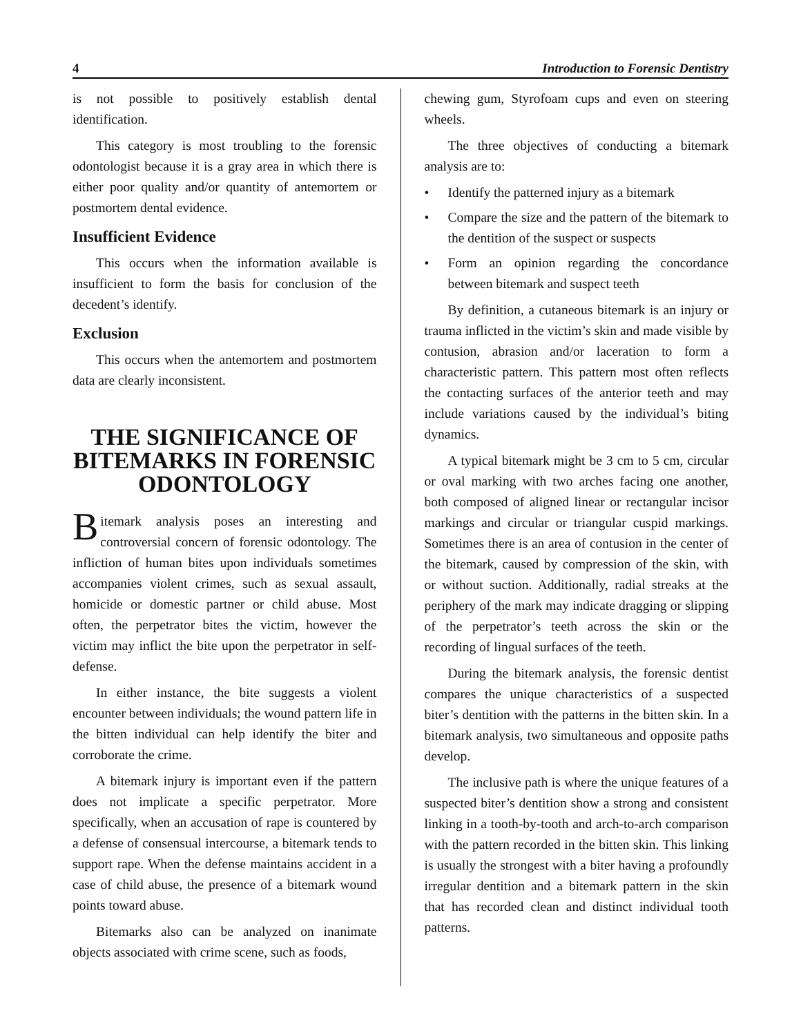4 Introduction to Forensic Dentistry
is not possible to positively establish dental identification.
This category is most troubling to the forensic odontologist because it is a gray area in which there is either poor quality and/or quantity of antemortem or postmortem dental evidence.
Insufficient Evidence
This occurs when the information available is insufficient to form the basis for conclusion of the decedent’s identify.
Exclusion
This occurs when the antemortem and postmortem data are clearly inconsistent.
THE SIGNIFICANCE OF BITEMARKS IN FORENSIC ODONTOLOGY
Bitemark analysis poses an interesting and controversial concern of forensic odontology. The infliction of human bites upon individuals sometimes accompanies violent crimes, such as sexual assault, homicide or domestic partner or child abuse. Most often, the perpetrator bites the victim, however the victim may inflict the bite upon the perpetrator in self-defense.
In either instance, the bite suggests a violent encounter between individuals; the wound pattern life in the bitten individual can help identify the biter and corroborate the crime.
A bitemark injury is important even if the pattern does not implicate a specific perpetrator. More specifically, when an accusation of rape is countered by a defense of consensual intercourse, a bitemark tends to support rape. When the defense maintains accident in a case of child abuse, the presence of a bitemark wound points toward abuse.
Bitemarks also can be analyzed on inanimate objects associated with crime scene, such as foods,
chewing gum, Styrofoam cups and even on steering wheels.
The three objectives of conducting a bitemark analysis are to:
• Identify the patterned injury as a bitemark
• Compare the size and the pattern of the bitemark to the dentition of the suspect or suspects
• Form an opinion regarding the concordance between bitemark and suspect teeth
By definition, a cutaneous bitemark is an injury or trauma inflicted in the victim’s skin and made visible by contusion, abrasion and/or laceration to form a characteristic pattern. This pattern most often reflects the contacting surfaces of the anterior teeth and may include variations caused by the individual’s biting dynamics.
A typical bitemark might be 3 cm to 5 cm, circular or oval marking with two arches facing one another, both composed of aligned linear or rectangular incisor markings and circular or triangular cuspid markings. Sometimes there is an area of contusion in the center of the bitemark, caused by compression of the skin, with or without suction. Additionally, radial streaks at the periphery of the mark may indicate dragging or slipping of the perpetrator’s teeth across the skin or the recording of lingual surfaces of the teeth.
During the bitemark analysis, the forensic dentist compares the unique characteristics of a suspected biter’s dentition with the patterns in the bitten skin. In a bitemark analysis, two simultaneous and opposite paths develop.
The inclusive path is where the unique features of a suspected biter’s dentition show a strong and consistent linking in a tooth-by-tooth and arch-to-arch comparison with the pattern recorded in the bitten skin. This linking is usually the strongest with a biter having a profoundly irregular dentition and a bitemark pattern in the skin that has recorded clean and distinct individual tooth patterns.